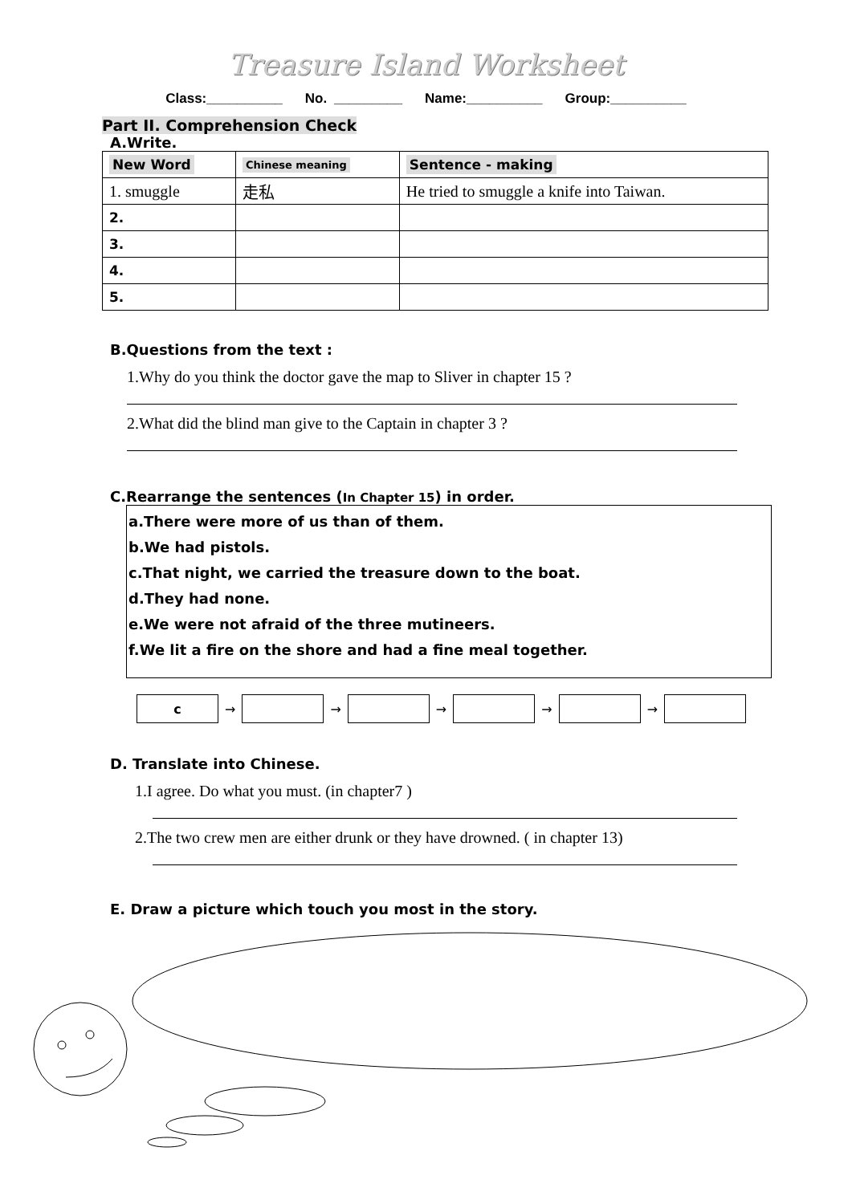Treasure Island Worksheet
Class:__________ No. _________ Name:__________ Group:__________
Part II. Comprehension Check
A.Write.
| New Word | Chinese meaning | Sentence - making |
| --- | --- | --- |
| 1. smuggle | 走私 | He tried to smuggle a knife into Taiwan. |
| 2. | | |
| 3. | | |
| 4. | | |
| 5. | | |
B.Questions from the text :
1.Why do you think the doctor gave the map to Sliver in chapter 15 ?
2.What did the blind man give to the Captain in chapter 3 ?
C.Rearrange the sentences (In Chapter 15) in order.
a.There were more of us than of them.
b.We had pistols.
c.That night, we carried the treasure down to the boat.
d.They had none.
e.We were not afraid of the three mutineers.
f.We lit a fire on the shore and had a fine meal together.
c
→
→
→
→
→
D. Translate into Chinese.
1.I agree. Do what you must. (in chapter7 )
2.The two crew men are either drunk or they have drowned. ( in chapter 13)
E. Draw a picture which touch you most in the story.